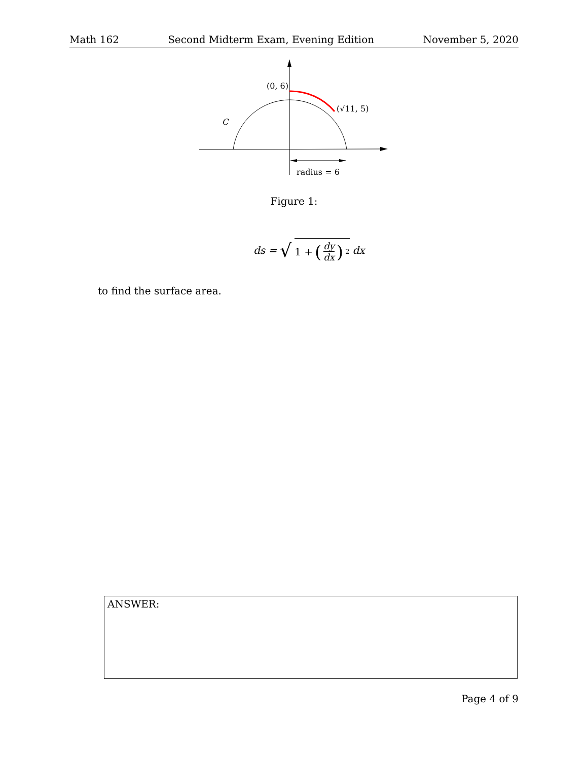Math 162 Second Midterm Exam, Evening Edition November 5, 2020
(0, 6)
(√11, 5)
C
radius = 6
Figure 1:
ds = √ 1 + (dy dx)<sup>2</sup> dx
to find the surface area.
ANSWER:
Page 4 of 9